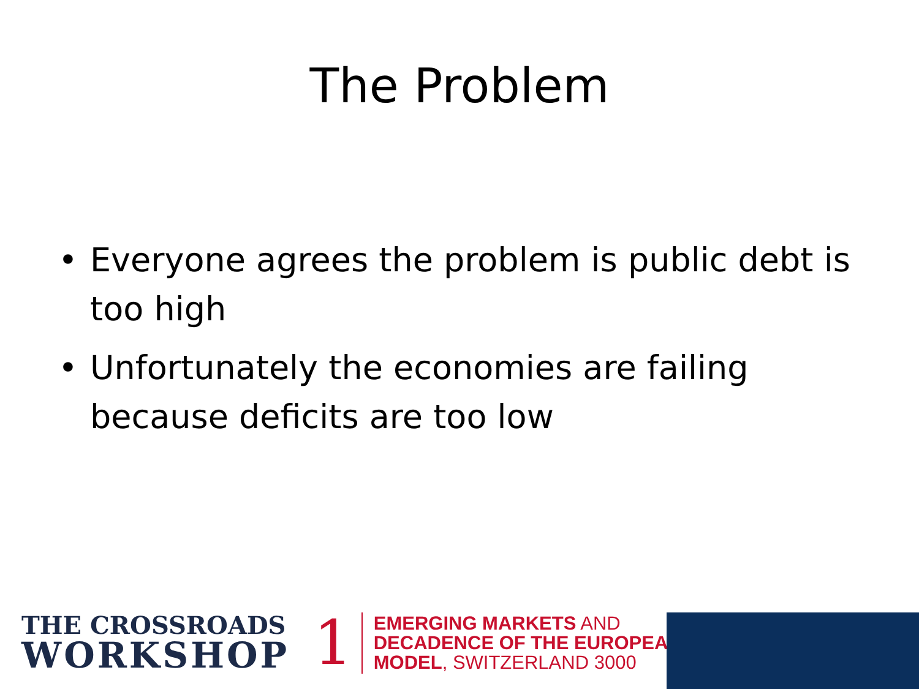The Problem
• Everyone agrees the problem is public debt is too high
• Unfortunately the economies are failing because deficits are too low
THE CROSSROADS
WORKSHOP
1
EMERGING MARKETS AND
DECADENCE OF THE EUROPEAN
MODEL, SWITZERLAND 3000